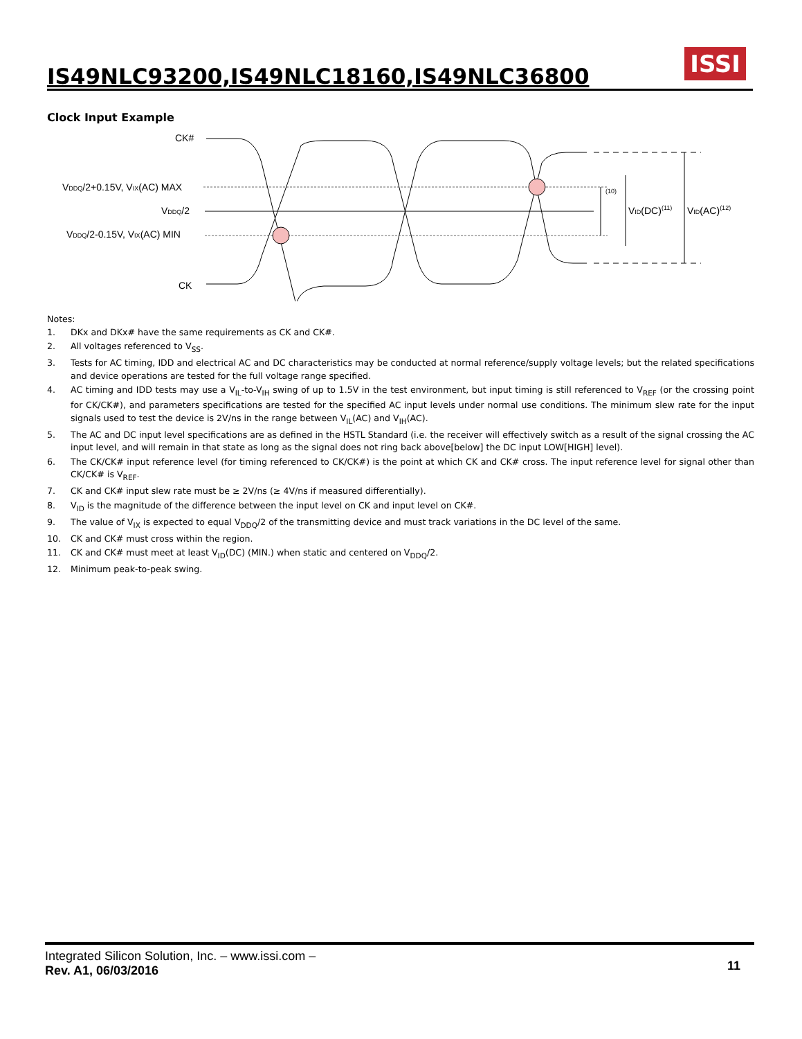IS49NLC93200,IS49NLC18160,IS49NLC36800
ISSI
Clock Input Example
CK#
VDDQ/2+0.15V, VIX(AC) MAX
VDDQ/2
VDDQ/2-0.15V, VIX(AC) MIN
CK
(10)
VID(DC)(11)
VID(AC)(12)
Notes:
1. DKx and DKx# have the same requirements as CK and CK#.
2. All voltages referenced to V<sub>SS</sub>.
3. Tests for AC timing, IDD and electrical AC and DC characteristics may be conducted at normal reference/supply voltage levels; but the related specifications and device operations are tested for the full voltage range specified.
4. AC timing and IDD tests may use a V<sub>IL</sub>-to-V<sub>IH</sub> swing of up to 1.5V in the test environment, but input timing is still referenced to V<sub>REF</sub> (or the crossing point for CK/CK#), and parameters specifications are tested for the specified AC input levels under normal use conditions. The minimum slew rate for the input signals used to test the device is 2V/ns in the range between V<sub>IL</sub>(AC) and V<sub>IH</sub>(AC).
5. The AC and DC input level specifications are as defined in the HSTL Standard (i.e. the receiver will effectively switch as a result of the signal crossing the AC input level, and will remain in that state as long as the signal does not ring back above[below] the DC input LOW[HIGH] level).
6. The CK/CK# input reference level (for timing referenced to CK/CK#) is the point at which CK and CK# cross. The input reference level for signal other than CK/CK# is V<sub>REF</sub>.
7. CK and CK# input slew rate must be ≥ 2V/ns (≥ 4V/ns if measured differentially).
8. V<sub>ID</sub> is the magnitude of the difference between the input level on CK and input level on CK#.
9. The value of V<sub>IX</sub> is expected to equal V<sub>DDQ</sub>/2 of the transmitting device and must track variations in the DC level of the same.
10. CK and CK# must cross within the region.
11. CK and CK# must meet at least V<sub>ID</sub>(DC) (MIN.) when static and centered on V<sub>DDQ</sub>/2.
12. Minimum peak-to-peak swing.
Integrated Silicon Solution, Inc. – www.issi.com –
Rev. A1, 06/03/2016
11